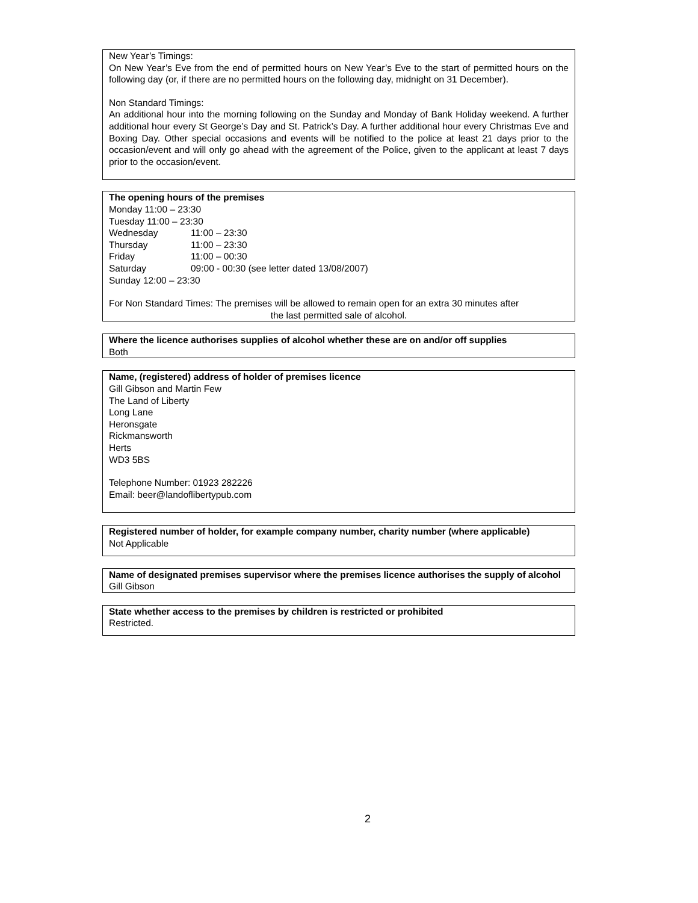New Year’s Timings:
On New Year’s Eve from the end of permitted hours on New Year’s Eve to the start of permitted hours on the following day (or, if there are no permitted hours on the following day, midnight on 31 December).
Non Standard Timings:
An additional hour into the morning following on the Sunday and Monday of Bank Holiday weekend. A further additional hour every St George’s Day and St. Patrick’s Day. A further additional hour every Christmas Eve and Boxing Day. Other special occasions and events will be notified to the police at least 21 days prior to the occasion/event and will only go ahead with the agreement of the Police, given to the applicant at least 7 days prior to the occasion/event.
The opening hours of the premises
Monday 11:00 – 23:30
Tuesday 11:00 – 23:30
| Wednesday | 11:00 – 23:30 |
| Thursday | 11:00 – 23:30 |
| Friday | 11:00 – 00:30 |
| Saturday | 09:00 - 00:30 (see letter dated 13/08/2007) |
Sunday 12:00 – 23:30
For Non Standard Times: The premises will be allowed to remain open for an extra 30 minutes after
the last permitted sale of alcohol.
Where the licence authorises supplies of alcohol whether these are on and/or off supplies
Both
Name, (registered) address of holder of premises licence
Gill Gibson and Martin Few
The Land of Liberty
Long Lane
Heronsgate
Rickmansworth
Herts
WD3 5BS
Telephone Number: 01923 282226
Email: beer@landoflibertypub.com
Registered number of holder, for example company number, charity number (where applicable)
Not Applicable
Name of designated premises supervisor where the premises licence authorises the supply of alcohol
Gill Gibson
State whether access to the premises by children is restricted or prohibited
Restricted.
2